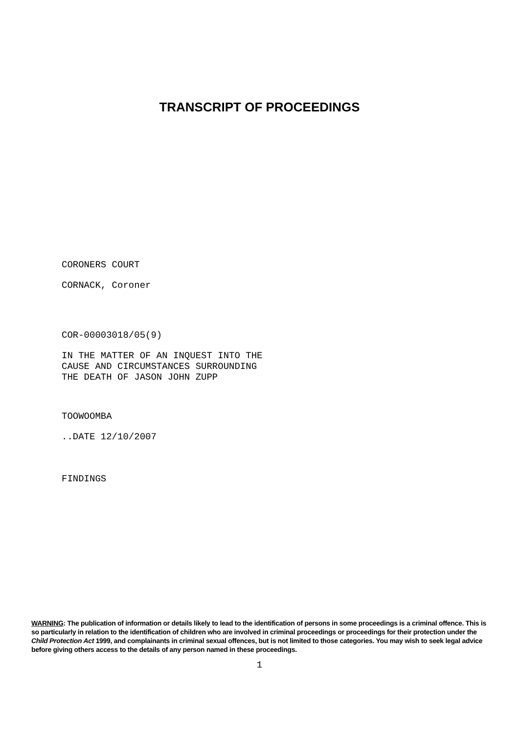TRANSCRIPT OF PROCEEDINGS
CORONERS COURT
CORNACK, Coroner
COR-00003018/05(9)
IN THE MATTER OF AN INQUEST INTO THE
CAUSE AND CIRCUMSTANCES SURROUNDING
THE DEATH OF JASON JOHN ZUPP
TOOWOOMBA
..DATE 12/10/2007
FINDINGS
WARNING: The publication of information or details likely to lead to the identification of persons in some proceedings is a criminal offence. This is so particularly in relation to the identification of children who are involved in criminal proceedings or proceedings for their protection under the Child Protection Act 1999, and complainants in criminal sexual offences, but is not limited to those categories. You may wish to seek legal advice before giving others access to the details of any person named in these proceedings.
1